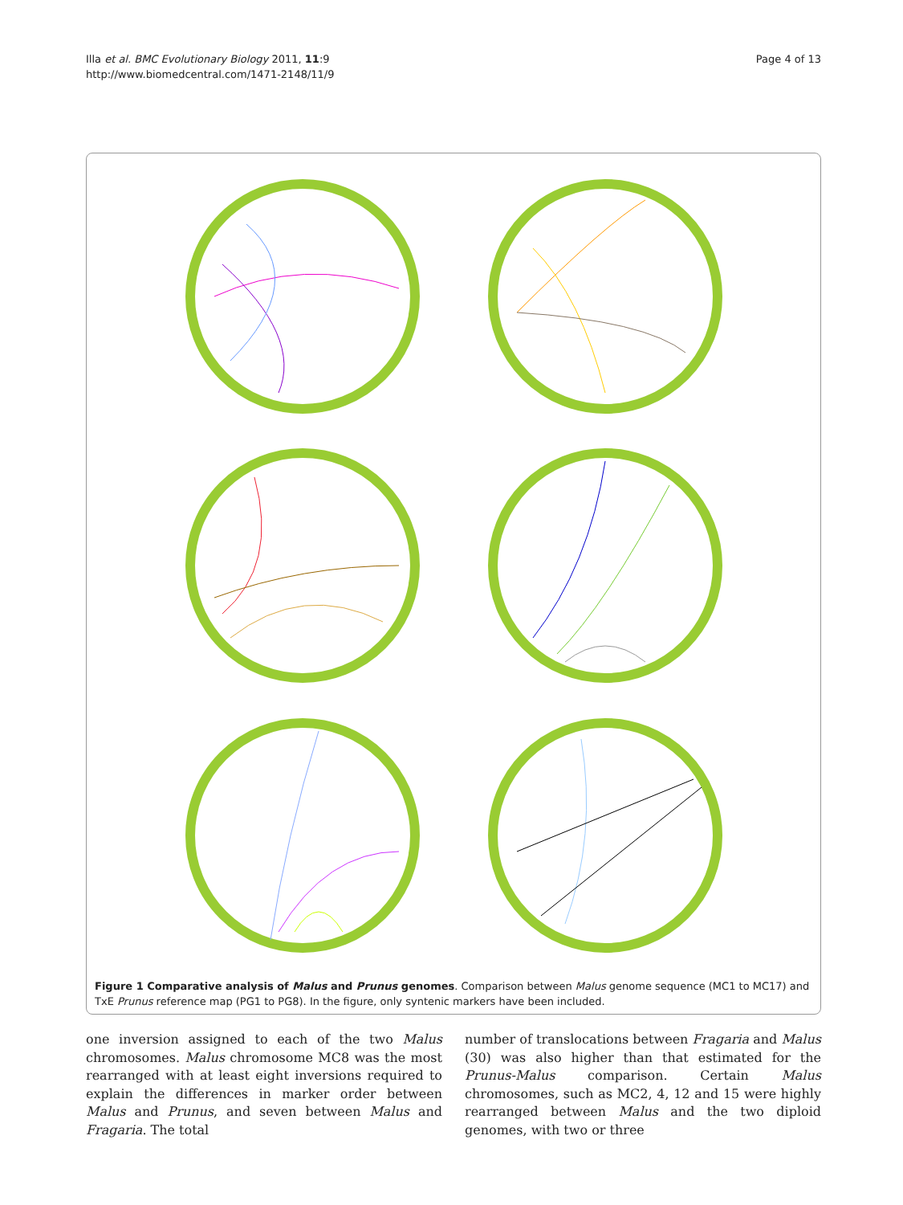Illa et al. BMC Evolutionary Biology 2011, 11:9
http://www.biomedcentral.com/1471-2148/11/9
Page 4 of 13
Figure 1 Comparative analysis of Malus and Prunus genomes. Comparison between Malus genome sequence (MC1 to MC17) and TxE Prunus reference map (PG1 to PG8). In the figure, only syntenic markers have been included.
one inversion assigned to each of the two Malus chromosomes. Malus chromosome MC8 was the most rearranged with at least eight inversions required to explain the differences in marker order between Malus and Prunus, and seven between Malus and Fragaria. The total
number of translocations between Fragaria and Malus (30) was also higher than that estimated for the Prunus-Malus comparison. Certain Malus chromosomes, such as MC2, 4, 12 and 15 were highly rearranged between Malus and the two diploid genomes, with two or three